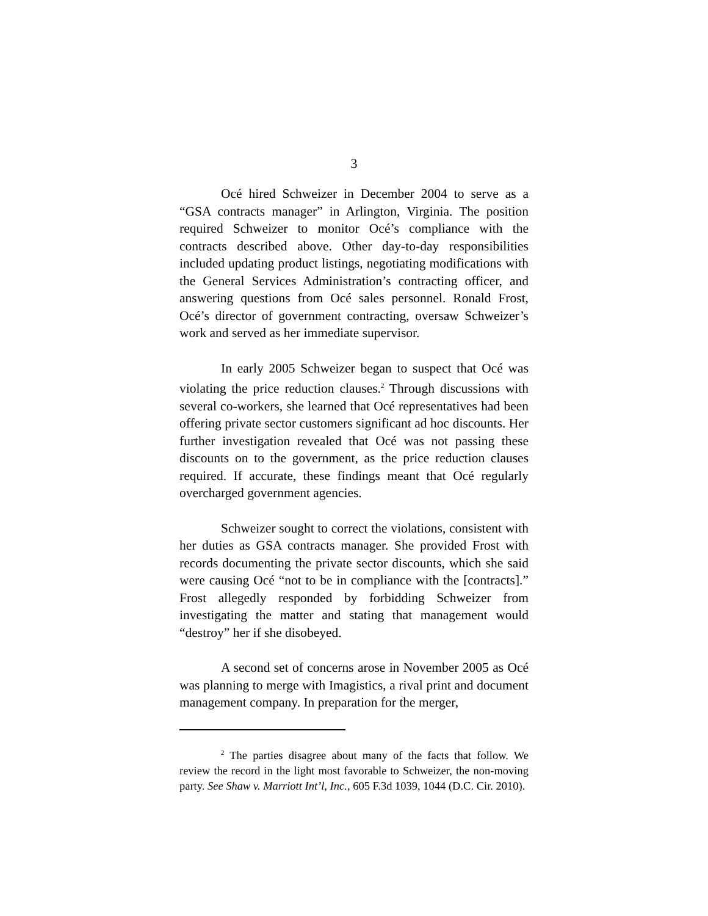3
Océ hired Schweizer in December 2004 to serve as a “GSA contracts manager” in Arlington, Virginia. The position required Schweizer to monitor Océ’s compliance with the contracts described above. Other day-to-day responsibilities included updating product listings, negotiating modifications with the General Services Administration’s contracting officer, and answering questions from Océ sales personnel. Ronald Frost, Océ’s director of government contracting, oversaw Schweizer’s work and served as her immediate supervisor.
In early 2005 Schweizer began to suspect that Océ was violating the price reduction clauses.<sup>2</sup> Through discussions with several co-workers, she learned that Océ representatives had been offering private sector customers significant ad hoc discounts. Her further investigation revealed that Océ was not passing these discounts on to the government, as the price reduction clauses required. If accurate, these findings meant that Océ regularly overcharged government agencies.
Schweizer sought to correct the violations, consistent with her duties as GSA contracts manager. She provided Frost with records documenting the private sector discounts, which she said were causing Océ “not to be in compliance with the [contracts].” Frost allegedly responded by forbidding Schweizer from investigating the matter and stating that management would “destroy” her if she disobeyed.
A second set of concerns arose in November 2005 as Océ was planning to merge with Imagistics, a rival print and document management company. In preparation for the merger,
<sup>2</sup> The parties disagree about many of the facts that follow. We review the record in the light most favorable to Schweizer, the non-moving party. See Shaw v. Marriott Int’l, Inc., 605 F.3d 1039, 1044 (D.C. Cir. 2010).